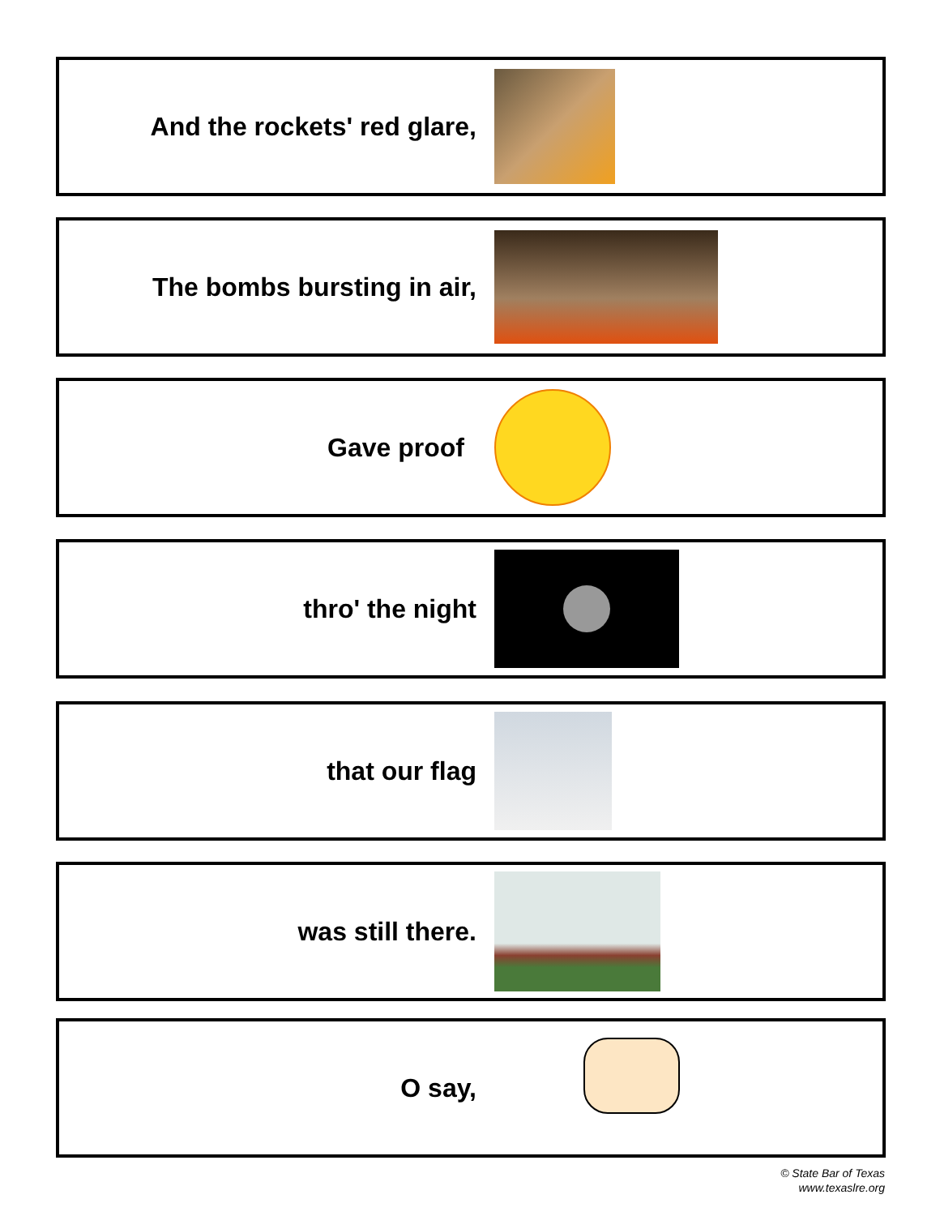And the rockets' red glare,
The bombs bursting in air,
Gave proof
thro' the night
that our flag
was still there.
O say,
© State Bar of Texas
www.texaslre.org